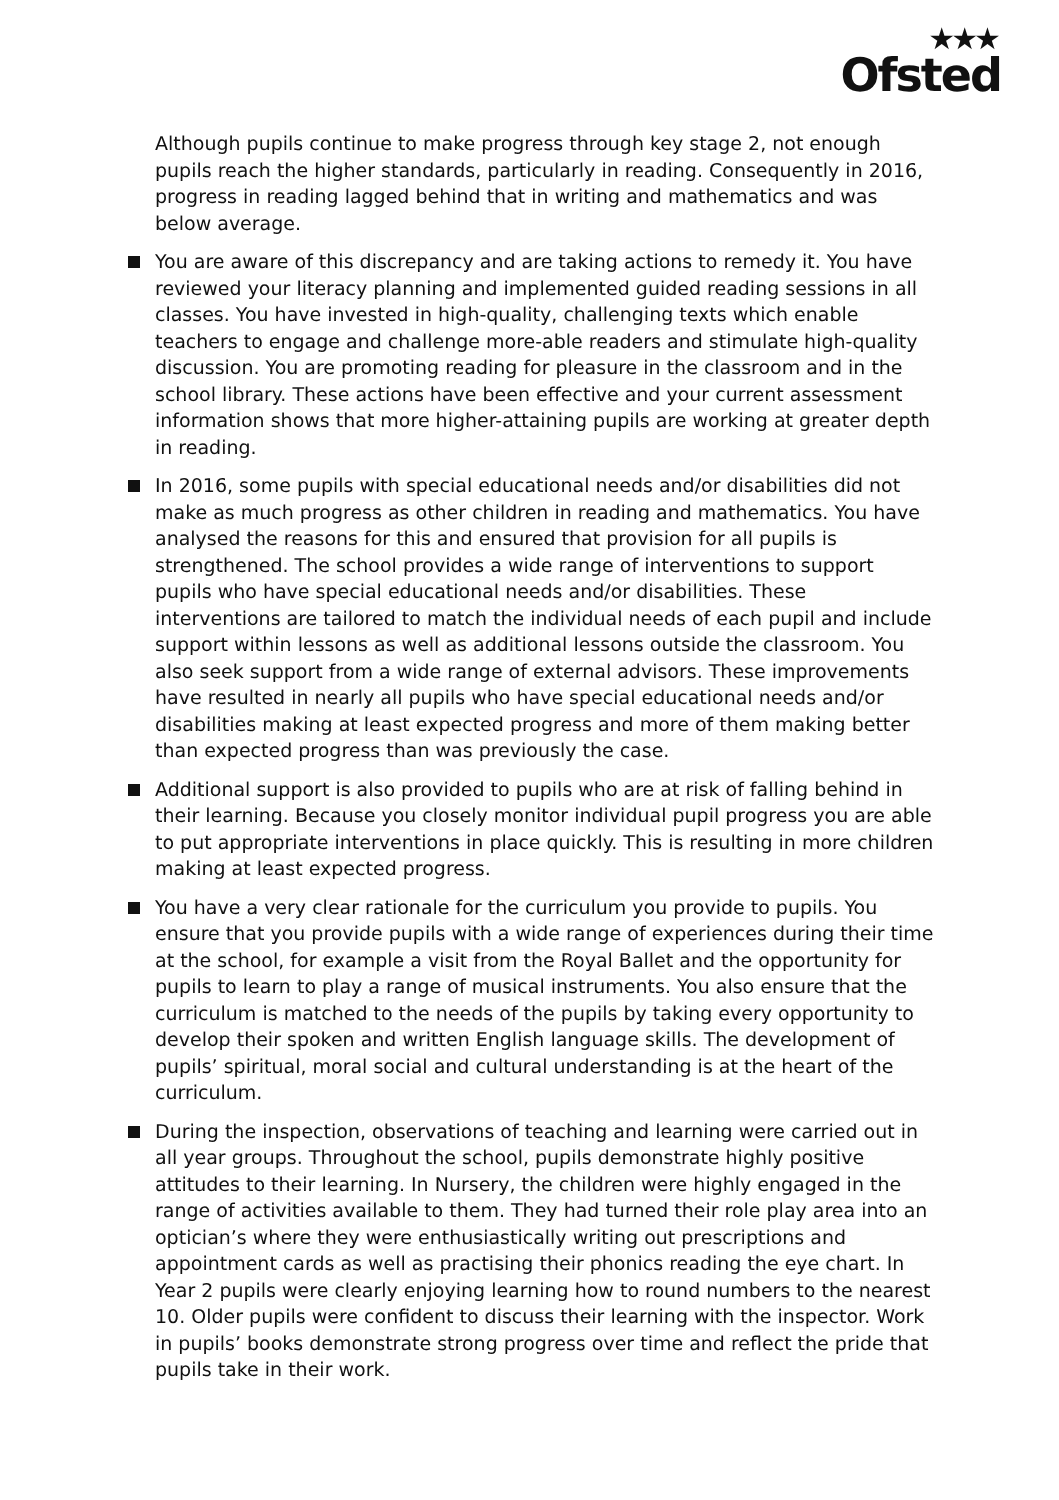★★★
Ofsted
Although pupils continue to make progress through key stage 2, not enough pupils reach the higher standards, particularly in reading. Consequently in 2016, progress in reading lagged behind that in writing and mathematics and was below average.
You are aware of this discrepancy and are taking actions to remedy it. You have reviewed your literacy planning and implemented guided reading sessions in all classes. You have invested in high-quality, challenging texts which enable teachers to engage and challenge more-able readers and stimulate high-quality discussion. You are promoting reading for pleasure in the classroom and in the school library. These actions have been effective and your current assessment information shows that more higher-attaining pupils are working at greater depth in reading.
In 2016, some pupils with special educational needs and/or disabilities did not make as much progress as other children in reading and mathematics. You have analysed the reasons for this and ensured that provision for all pupils is strengthened. The school provides a wide range of interventions to support pupils who have special educational needs and/or disabilities. These interventions are tailored to match the individual needs of each pupil and include support within lessons as well as additional lessons outside the classroom. You also seek support from a wide range of external advisors. These improvements have resulted in nearly all pupils who have special educational needs and/or disabilities making at least expected progress and more of them making better than expected progress than was previously the case.
Additional support is also provided to pupils who are at risk of falling behind in their learning. Because you closely monitor individual pupil progress you are able to put appropriate interventions in place quickly. This is resulting in more children making at least expected progress.
You have a very clear rationale for the curriculum you provide to pupils. You ensure that you provide pupils with a wide range of experiences during their time at the school, for example a visit from the Royal Ballet and the opportunity for pupils to learn to play a range of musical instruments. You also ensure that the curriculum is matched to the needs of the pupils by taking every opportunity to develop their spoken and written English language skills. The development of pupils’ spiritual, moral social and cultural understanding is at the heart of the curriculum.
During the inspection, observations of teaching and learning were carried out in all year groups. Throughout the school, pupils demonstrate highly positive attitudes to their learning. In Nursery, the children were highly engaged in the range of activities available to them. They had turned their role play area into an optician’s where they were enthusiastically writing out prescriptions and appointment cards as well as practising their phonics reading the eye chart. In Year 2 pupils were clearly enjoying learning how to round numbers to the nearest 10. Older pupils were confident to discuss their learning with the inspector. Work in pupils’ books demonstrate strong progress over time and reflect the pride that pupils take in their work.